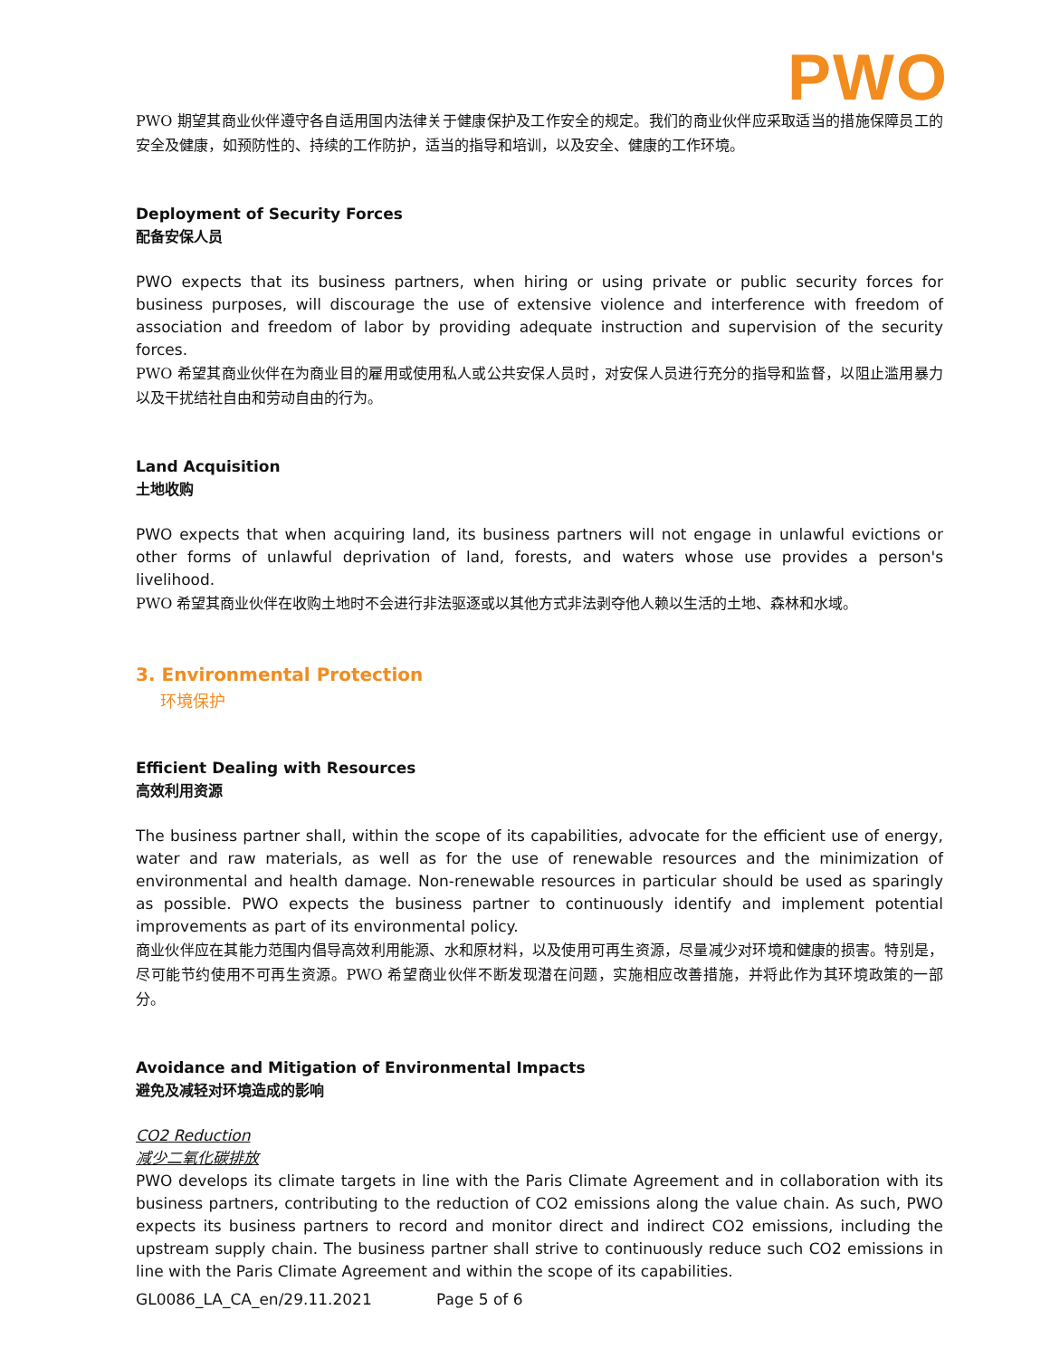PWO
PWO 期望其商业伙伴遵守各自适用国内法律关于健康保护及工作安全的规定。我们的商业伙伴应采取适当的措施保障员工的安全及健康，如预防性的、持续的工作防护，适当的指导和培训，以及安全、健康的工作环境。
Deployment of Security Forces
配备安保人员
PWO expects that its business partners, when hiring or using private or public security forces for business purposes, will discourage the use of extensive violence and interference with freedom of association and freedom of labor by providing adequate instruction and supervision of the security forces.
PWO 希望其商业伙伴在为商业目的雇用或使用私人或公共安保人员时，对安保人员进行充分的指导和监督，以阻止滥用暴力以及干扰结社自由和劳动自由的行为。
Land Acquisition
土地收购
PWO expects that when acquiring land, its business partners will not engage in unlawful evictions or other forms of unlawful deprivation of land, forests, and waters whose use provides a person's livelihood.
PWO 希望其商业伙伴在收购土地时不会进行非法驱逐或以其他方式非法剥夺他人赖以生活的土地、森林和水域。
3. Environmental Protection
环境保护
Efficient Dealing with Resources
高效利用资源
The business partner shall, within the scope of its capabilities, advocate for the efficient use of energy, water and raw materials, as well as for the use of renewable resources and the minimization of environmental and health damage. Non-renewable resources in particular should be used as sparingly as possible. PWO expects the business partner to continuously identify and implement potential improvements as part of its environmental policy.
商业伙伴应在其能力范围内倡导高效利用能源、水和原材料，以及使用可再生资源，尽量减少对环境和健康的损害。特别是，尽可能节约使用不可再生资源。PWO 希望商业伙伴不断发现潜在问题，实施相应改善措施，并将此作为其环境政策的一部分。
Avoidance and Mitigation of Environmental Impacts
避免及减轻对环境造成的影响
CO2 Reduction
减少二氧化碳排放
PWO develops its climate targets in line with the Paris Climate Agreement and in collaboration with its business partners, contributing to the reduction of CO2 emissions along the value chain. As such, PWO expects its business partners to record and monitor direct and indirect CO2 emissions, including the upstream supply chain. The business partner shall strive to continuously reduce such CO2 emissions in line with the Paris Climate Agreement and within the scope of its capabilities.
GL0086_LA_CA_en/29.11.2021 Page 5 of 6